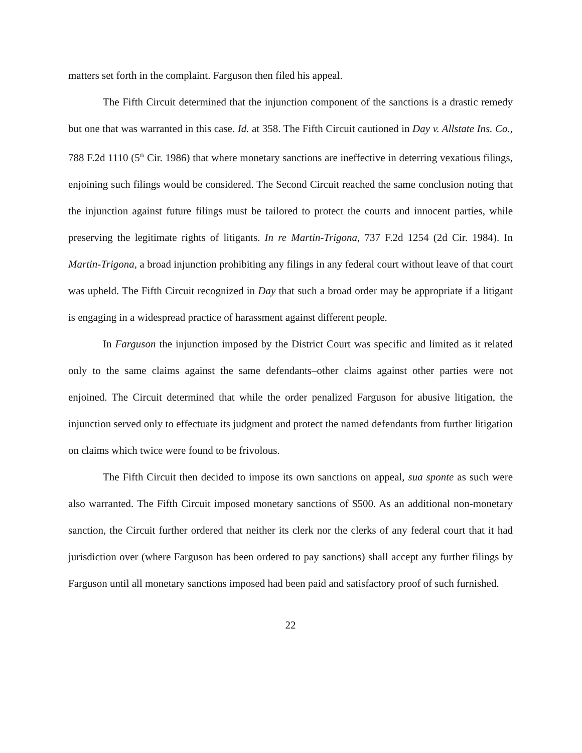matters set forth in the complaint. Farguson then filed his appeal.
The Fifth Circuit determined that the injunction component of the sanctions is a drastic remedy but one that was warranted in this case. Id. at 358. The Fifth Circuit cautioned in Day v. Allstate Ins. Co., 788 F.2d 1110 (5<sup>th</sup> Cir. 1986) that where monetary sanctions are ineffective in deterring vexatious filings, enjoining such filings would be considered. The Second Circuit reached the same conclusion noting that the injunction against future filings must be tailored to protect the courts and innocent parties, while preserving the legitimate rights of litigants. In re Martin-Trigona, 737 F.2d 1254 (2d Cir. 1984). In Martin-Trigona, a broad injunction prohibiting any filings in any federal court without leave of that court was upheld. The Fifth Circuit recognized in Day that such a broad order may be appropriate if a litigant is engaging in a widespread practice of harassment against different people.
In Farguson the injunction imposed by the District Court was specific and limited as it related only to the same claims against the same defendants–other claims against other parties were not enjoined. The Circuit determined that while the order penalized Farguson for abusive litigation, the injunction served only to effectuate its judgment and protect the named defendants from further litigation on claims which twice were found to be frivolous.
The Fifth Circuit then decided to impose its own sanctions on appeal, sua sponte as such were also warranted. The Fifth Circuit imposed monetary sanctions of $500. As an additional non-monetary sanction, the Circuit further ordered that neither its clerk nor the clerks of any federal court that it had jurisdiction over (where Farguson has been ordered to pay sanctions) shall accept any further filings by Farguson until all monetary sanctions imposed had been paid and satisfactory proof of such furnished.
22